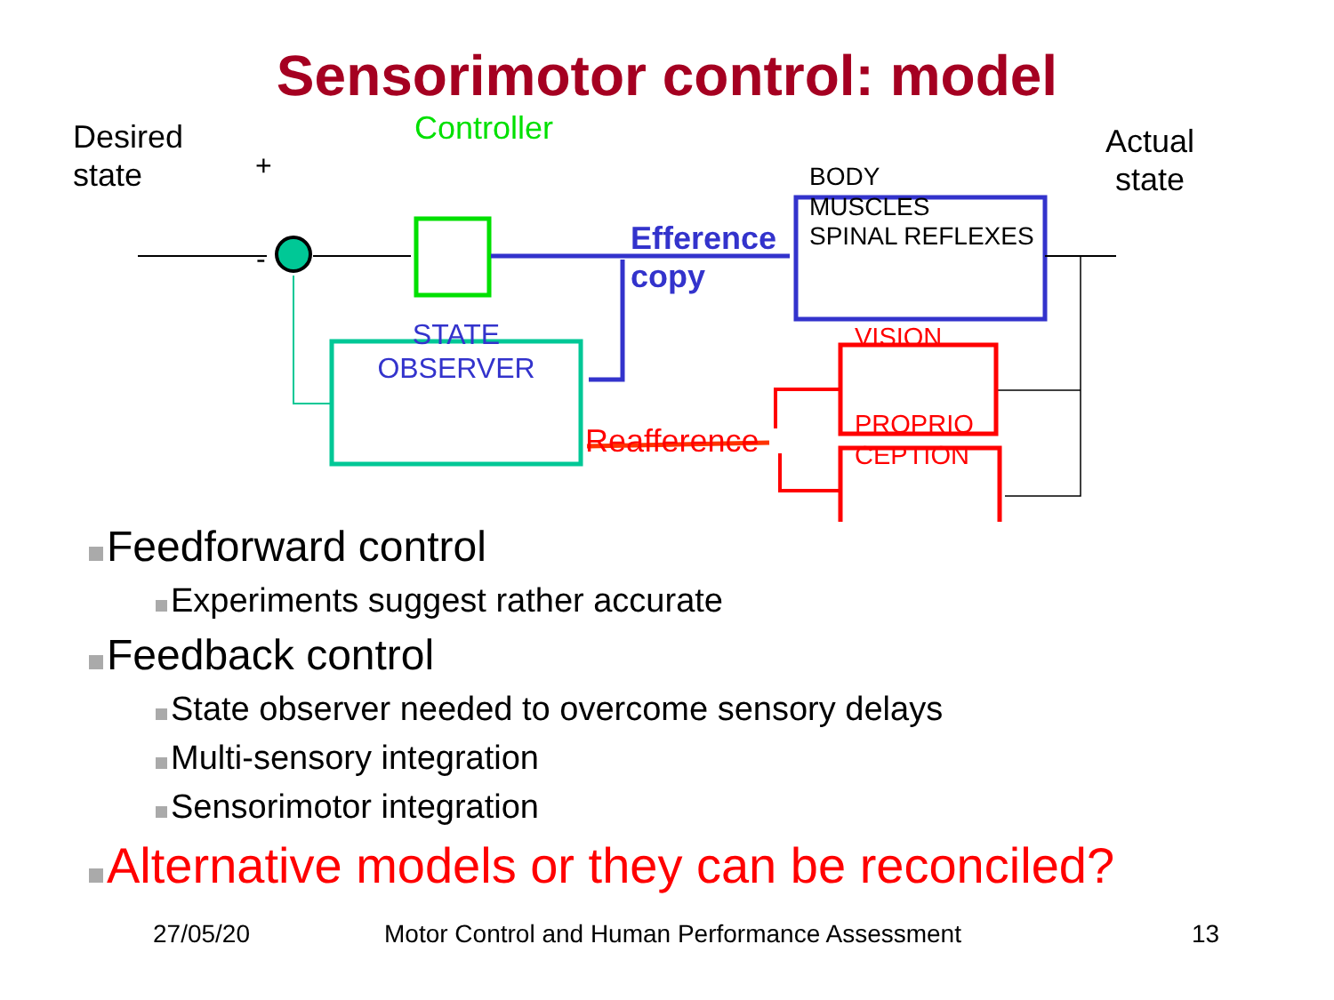Sensorimotor control: model
Desired
state
+
-
Controller
BODY
MUSCLES
SPINAL REFLEXES
Actual
state
Efference
copy
STATE
OBSERVER
VISION
PROPRIO
CEPTION
Reafference
Feedforward control
Experiments suggest rather accurate
Feedback control
State observer needed to overcome sensory delays
Multi-sensory integration
Sensorimotor integration
Alternative models or they can be reconciled?
27/05/20 Motor Control and Human Performance Assessment 13